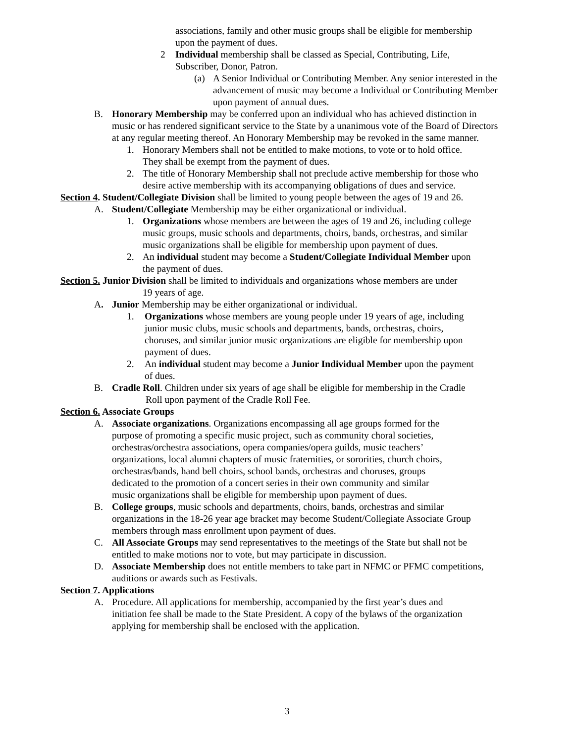associations, family and other music groups shall be eligible for membership
upon the payment of dues.
2 Individual membership shall be classed as Special, Contributing, Life,
Subscriber, Donor, Patron.
(a) A Senior Individual or Contributing Member. Any senior interested in the advancement of music may become a Individual or Contributing Member upon payment of annual dues.
B. Honorary Membership may be conferred upon an individual who has achieved distinction in music or has rendered significant service to the State by a unanimous vote of the Board of Directors at any regular meeting thereof. An Honorary Membership may be revoked in the same manner.
1. Honorary Members shall not be entitled to make motions, to vote or to hold office.
They shall be exempt from the payment of dues.
2. The title of Honorary Membership shall not preclude active membership for those who
desire active membership with its accompanying obligations of dues and service.
Section 4. Student/Collegiate Division shall be limited to young people between the ages of 19 and 26.
A. Student/Collegiate Membership may be either organizational or individual.
1. Organizations whose members are between the ages of 19 and 26, including college
music groups, music schools and departments, choirs, bands, orchestras, and similar
music organizations shall be eligible for membership upon payment of dues.
2. An individual student may become a Student/Collegiate Individual Member upon
the payment of dues.
Section 5. Junior Division shall be limited to individuals and organizations whose members are under
19 years of age.
A. Junior Membership may be either organizational or individual.
1. Organizations whose members are young people under 19 years of age, including
junior music clubs, music schools and departments, bands, orchestras, choirs,
choruses, and similar junior music organizations are eligible for membership upon
payment of dues.
2. An individual student may become a Junior Individual Member upon the payment
of dues.
B. Cradle Roll. Children under six years of age shall be eligible for membership in the Cradle
Roll upon payment of the Cradle Roll Fee.
Section 6. Associate Groups
A. Associate organizations. Organizations encompassing all age groups formed for the
purpose of promoting a specific music project, such as community choral societies,
orchestras/orchestra associations, opera companies/opera guilds, music teachers’
organizations, local alumni chapters of music fraternities, or sororities, church choirs,
orchestras/bands, hand bell choirs, school bands, orchestras and choruses, groups
dedicated to the promotion of a concert series in their own community and similar
music organizations shall be eligible for membership upon payment of dues.
B. College groups, music schools and departments, choirs, bands, orchestras and similar
organizations in the 18-26 year age bracket may become Student/Collegiate Associate Group
members through mass enrollment upon payment of dues.
C. All Associate Groups may send representatives to the meetings of the State but shall not be
entitled to make motions nor to vote, but may participate in discussion.
D. Associate Membership does not entitle members to take part in NFMC or PFMC competitions,
auditions or awards such as Festivals.
Section 7. Applications
A. Procedure. All applications for membership, accompanied by the first year’s dues and
initiation fee shall be made to the State President. A copy of the bylaws of the organization
applying for membership shall be enclosed with the application.
3